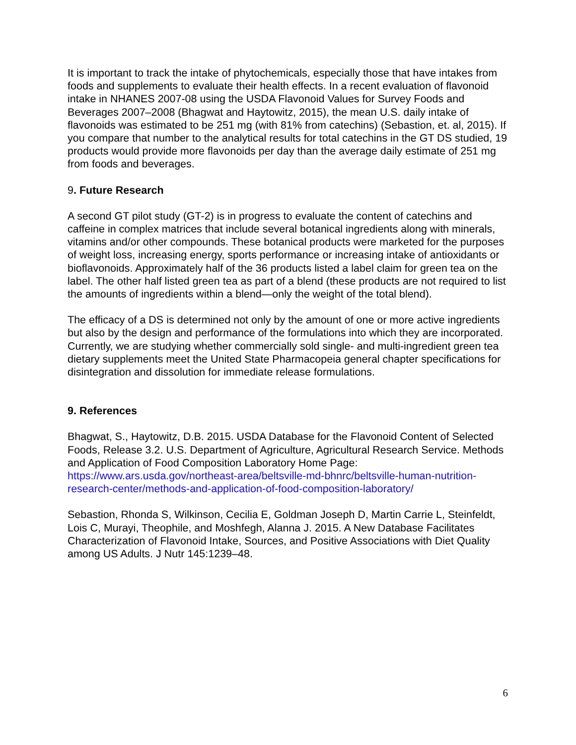It is important to track the intake of phytochemicals, especially those that have intakes from foods and supplements to evaluate their health effects. In a recent evaluation of flavonoid intake in NHANES 2007-08 using the USDA Flavonoid Values for Survey Foods and Beverages 2007–2008 (Bhagwat and Haytowitz, 2015), the mean U.S. daily intake of flavonoids was estimated to be 251 mg (with 81% from catechins) (Sebastion, et. al, 2015). If you compare that number to the analytical results for total catechins in the GT DS studied, 19 products would provide more flavonoids per day than the average daily estimate of 251 mg from foods and beverages.
9. Future Research
A second GT pilot study (GT-2) is in progress to evaluate the content of catechins and caffeine in complex matrices that include several botanical ingredients along with minerals, vitamins and/or other compounds. These botanical products were marketed for the purposes of weight loss, increasing energy, sports performance or increasing intake of antioxidants or bioflavonoids. Approximately half of the 36 products listed a label claim for green tea on the label. The other half listed green tea as part of a blend (these products are not required to list the amounts of ingredients within a blend—only the weight of the total blend).
The efficacy of a DS is determined not only by the amount of one or more active ingredients but also by the design and performance of the formulations into which they are incorporated. Currently, we are studying whether commercially sold single- and multi-ingredient green tea dietary supplements meet the United State Pharmacopeia general chapter specifications for disintegration and dissolution for immediate release formulations.
9. References
Bhagwat, S., Haytowitz, D.B. 2015. USDA Database for the Flavonoid Content of Selected Foods, Release 3.2. U.S. Department of Agriculture, Agricultural Research Service. Methods and Application of Food Composition Laboratory Home Page: https://www.ars.usda.gov/northeast-area/beltsville-md-bhnrc/beltsville-human-nutrition-research-center/methods-and-application-of-food-composition-laboratory/
Sebastion, Rhonda S, Wilkinson, Cecilia E, Goldman Joseph D, Martin Carrie L, Steinfeldt, Lois C, Murayi, Theophile, and Moshfegh, Alanna J. 2015. A New Database Facilitates Characterization of Flavonoid Intake, Sources, and Positive Associations with Diet Quality among US Adults. J Nutr 145:1239–48.
6